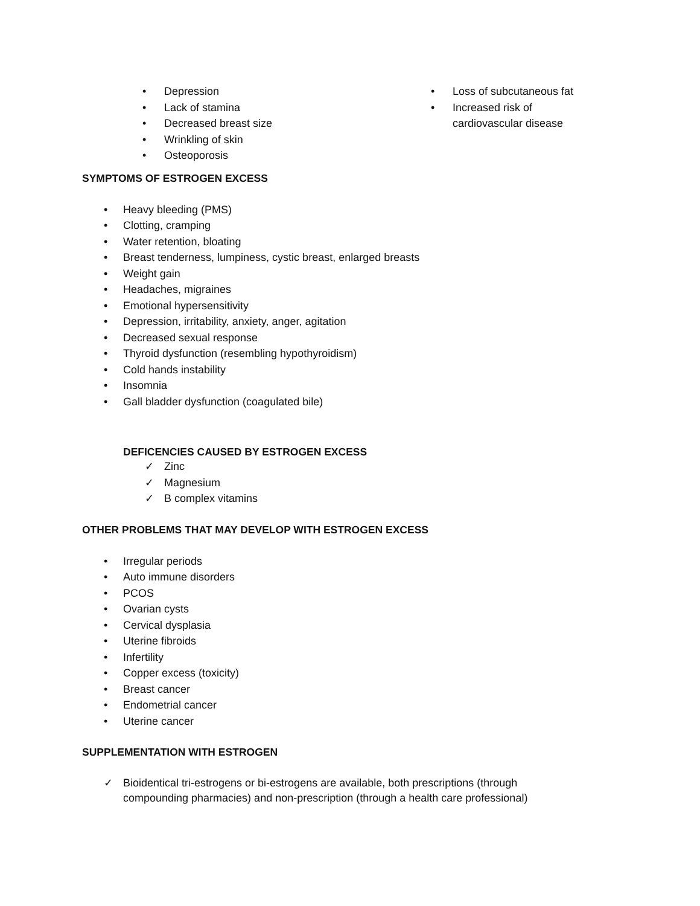• Depression
• Lack of stamina
• Decreased breast size
• Wrinkling of skin
• Osteoporosis
• Loss of subcutaneous fat
• Increased risk of cardiovascular disease
SYMPTOMS OF ESTROGEN EXCESS
• Heavy bleeding (PMS)
• Clotting, cramping
• Water retention, bloating
• Breast tenderness, lumpiness, cystic breast, enlarged breasts
• Weight gain
• Headaches, migraines
• Emotional hypersensitivity
• Depression, irritability, anxiety, anger, agitation
• Decreased sexual response
• Thyroid dysfunction (resembling hypothyroidism)
• Cold hands instability
• Insomnia
• Gall bladder dysfunction (coagulated bile)
DEFICENCIES CAUSED BY ESTROGEN EXCESS
✓ Zinc
✓ Magnesium
✓ B complex vitamins
OTHER PROBLEMS THAT MAY DEVELOP WITH ESTROGEN EXCESS
• Irregular periods
• Auto immune disorders
• PCOS
• Ovarian cysts
• Cervical dysplasia
• Uterine fibroids
• Infertility
• Copper excess (toxicity)
• Breast cancer
• Endometrial cancer
• Uterine cancer
SUPPLEMENTATION WITH ESTROGEN
✓ Bioidentical tri-estrogens or bi-estrogens are available, both prescriptions (through compounding pharmacies) and non-prescription (through a health care professional)